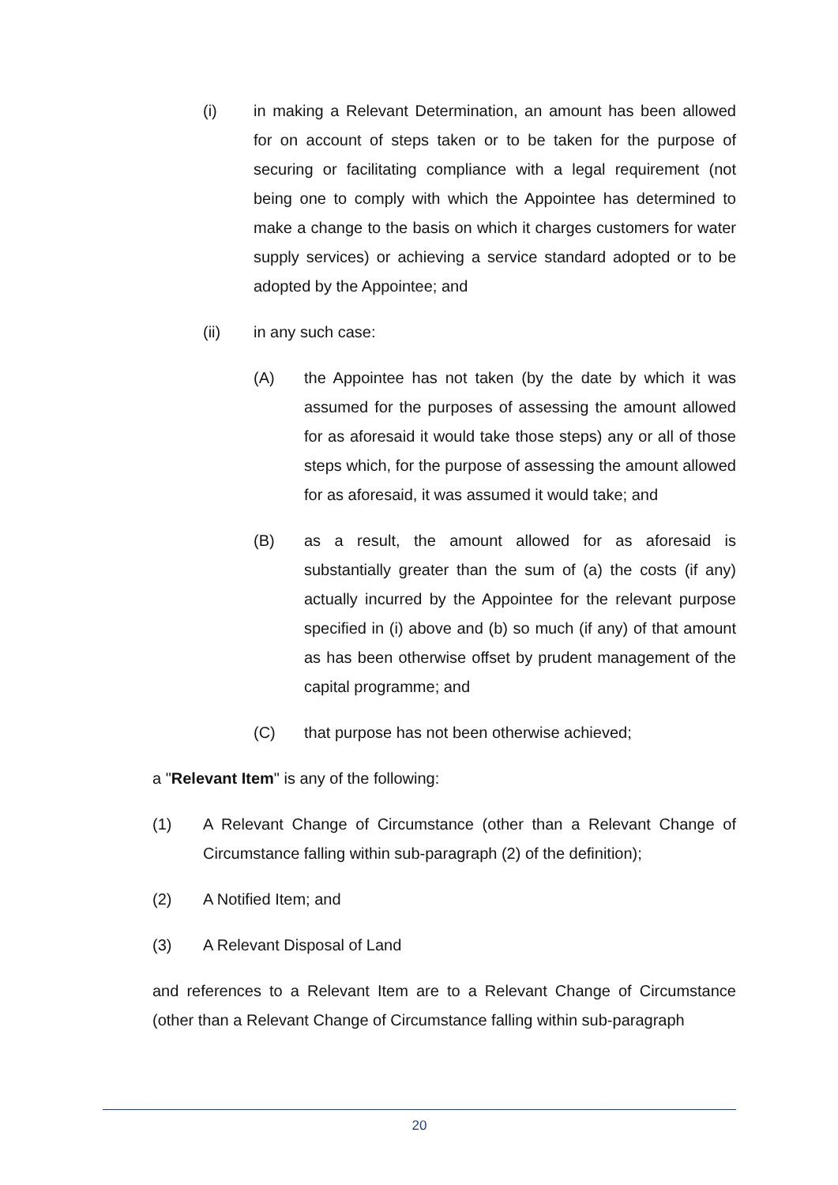(i) in making a Relevant Determination, an amount has been allowed for on account of steps taken or to be taken for the purpose of securing or facilitating compliance with a legal requirement (not being one to comply with which the Appointee has determined to make a change to the basis on which it charges customers for water supply services) or achieving a service standard adopted or to be adopted by the Appointee; and
(ii) in any such case:
(A) the Appointee has not taken (by the date by which it was assumed for the purposes of assessing the amount allowed for as aforesaid it would take those steps) any or all of those steps which, for the purpose of assessing the amount allowed for as aforesaid, it was assumed it would take; and
(B) as a result, the amount allowed for as aforesaid is substantially greater than the sum of (a) the costs (if any) actually incurred by the Appointee for the relevant purpose specified in (i) above and (b) so much (if any) of that amount as has been otherwise offset by prudent management of the capital programme; and
(C) that purpose has not been otherwise achieved;
a "Relevant Item" is any of the following:
(1) A Relevant Change of Circumstance (other than a Relevant Change of Circumstance falling within sub-paragraph (2) of the definition);
(2) A Notified Item; and
(3) A Relevant Disposal of Land
and references to a Relevant Item are to a Relevant Change of Circumstance (other than a Relevant Change of Circumstance falling within sub-paragraph
20